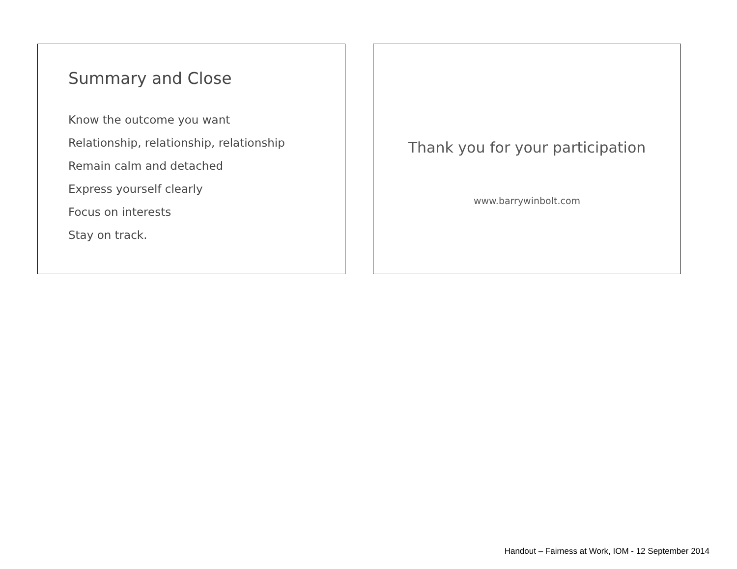Summary and Close
Know the outcome you want
Relationship, relationship, relationship
Remain calm and detached
Express yourself clearly
Focus on interests
Stay on track.
Thank you for your participation
www.barrywinbolt.com
Handout – Fairness at Work, IOM - 12 September 2014